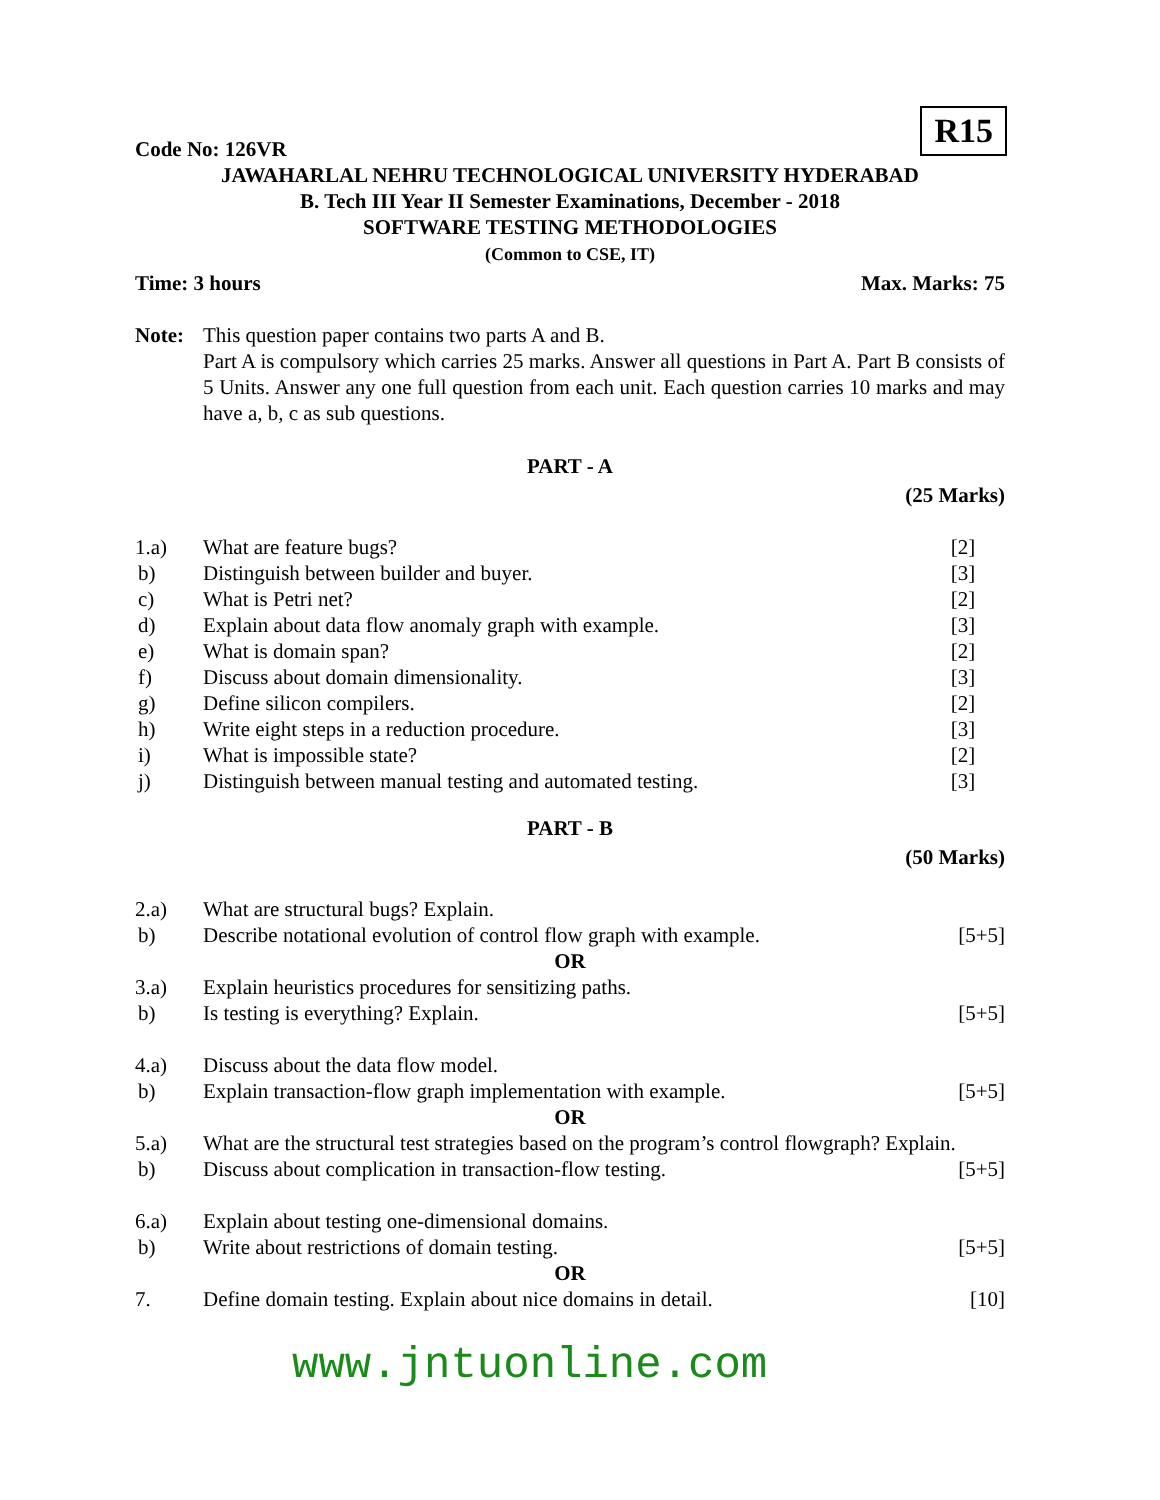R15
Code No: 126VR
JAWAHARLAL NEHRU TECHNOLOGICAL UNIVERSITY HYDERABAD
B. Tech III Year II Semester Examinations, December - 2018
SOFTWARE TESTING METHODOLOGIES
(Common to CSE, IT)
Time: 3 hours Max. Marks: 75
Note: This question paper contains two parts A and B.
Part A is compulsory which carries 25 marks. Answer all questions in Part A. Part B consists of 5 Units. Answer any one full question from each unit. Each question carries 10 marks and may have a, b, c as sub questions.
PART - A
(25 Marks)
1.a) What are feature bugs? [2]
b) Distinguish between builder and buyer.
[3]
c) What is Petri net? [2]
d) Explain about data flow anomaly graph with example.
[3]
e) What is domain span? [2]
f) Discuss about domain dimensionality.
[3]
g) Define silicon compilers. [2]
h) Write eight steps in a reduction procedure.
[3]
i) What is impossible state? [2]
j) Distinguish between manual testing and automated testing.
[3]
PART - B
(50 Marks)
2.a) What are structural bugs? Explain.
b) Describe notational evolution of control flow graph with example.
[5+5]
OR
3.a) Explain heuristics procedures for sensitizing paths.
b) Is testing is everything? Explain.
[5+5]
4.a) Discuss about the data flow model.
b) Explain transaction-flow graph implementation with example.
[5+5]
OR
5.a) What are the structural test strategies based on the program’s control flowgraph? Explain.
b) Discuss about complication in transaction-flow testing.
[5+5]
6.a) Explain about testing one-dimensional domains.
b) Write about restrictions of domain testing.
[5+5]
OR
7. Define domain testing. Explain about nice domains in detail.
[10]
www.jntuonline.com